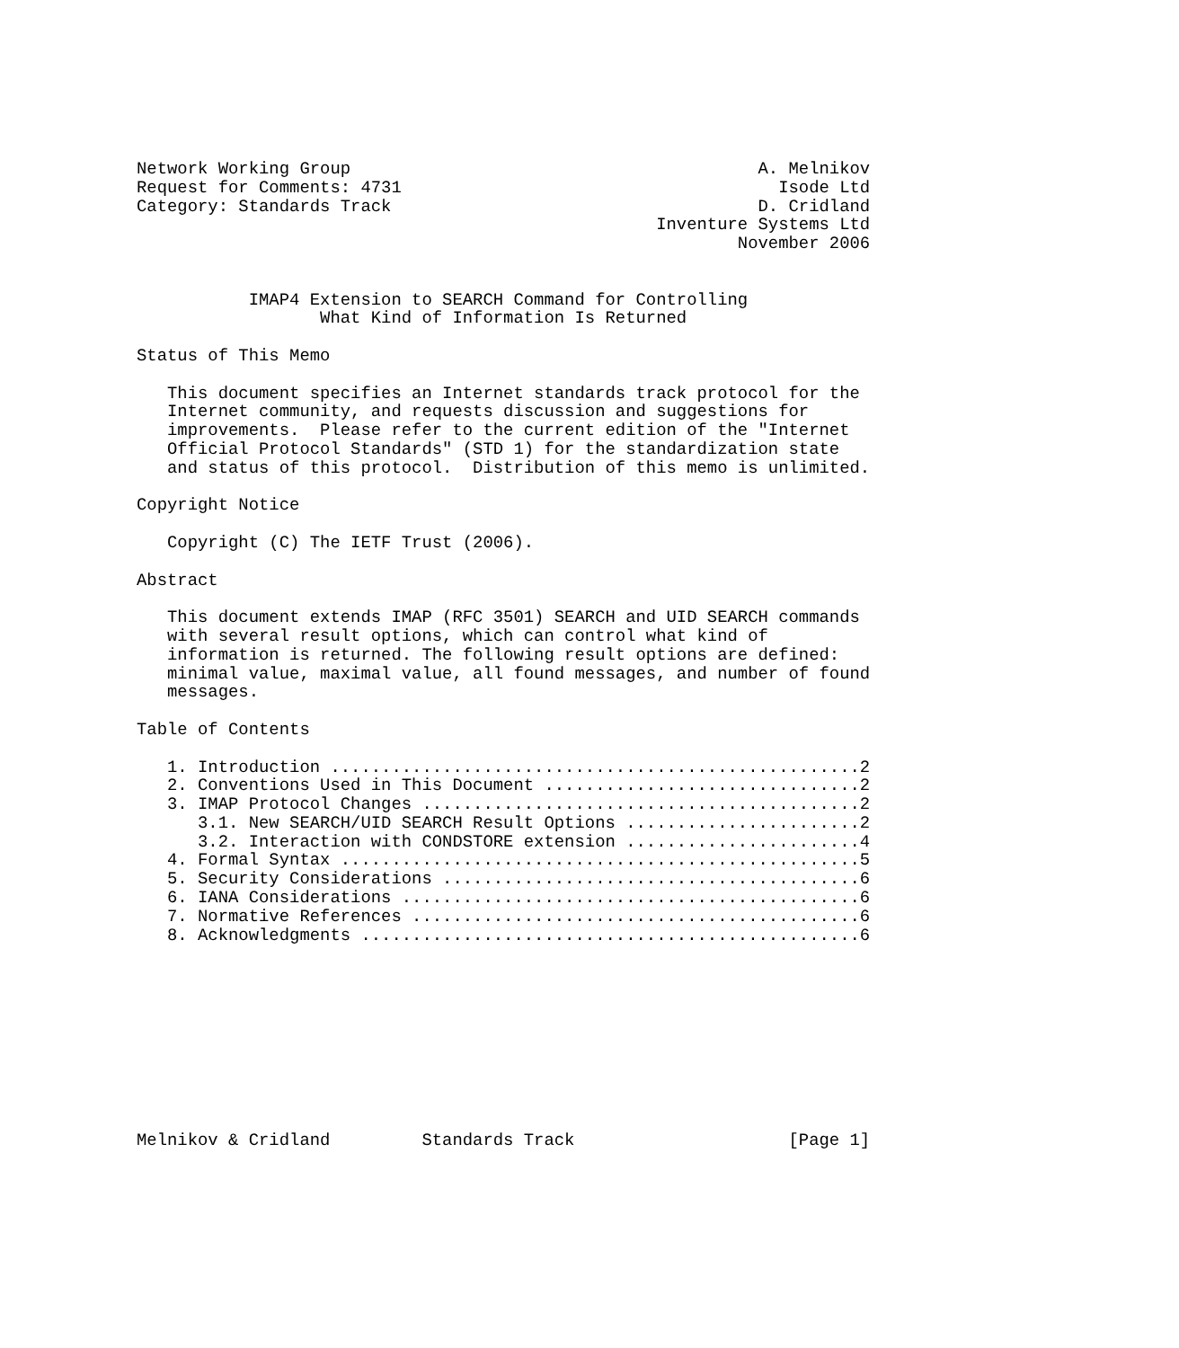Network Working Group                                        A. Melnikov
Request for Comments: 4731                                     Isode Ltd
Category: Standards Track                                    D. Cridland
                                                   Inventure Systems Ltd
                                                           November 2006


           IMAP4 Extension to SEARCH Command for Controlling
                  What Kind of Information Is Returned

Status of This Memo

   This document specifies an Internet standards track protocol for the
   Internet community, and requests discussion and suggestions for
   improvements.  Please refer to the current edition of the "Internet
   Official Protocol Standards" (STD 1) for the standardization state
   and status of this protocol.  Distribution of this memo is unlimited.

Copyright Notice

   Copyright (C) The IETF Trust (2006).

Abstract

   This document extends IMAP (RFC 3501) SEARCH and UID SEARCH commands
   with several result options, which can control what kind of
   information is returned. The following result options are defined:
   minimal value, maximal value, all found messages, and number of found
   messages.

Table of Contents

   1. Introduction ....................................................2
   2. Conventions Used in This Document ...............................2
   3. IMAP Protocol Changes ...........................................2
      3.1. New SEARCH/UID SEARCH Result Options .......................2
      3.2. Interaction with CONDSTORE extension .......................4
   4. Formal Syntax ...................................................5
   5. Security Considerations .........................................6
   6. IANA Considerations .............................................6
   7. Normative References ............................................6
   8. Acknowledgments .................................................6










Melnikov & Cridland         Standards Track                     [Page 1]